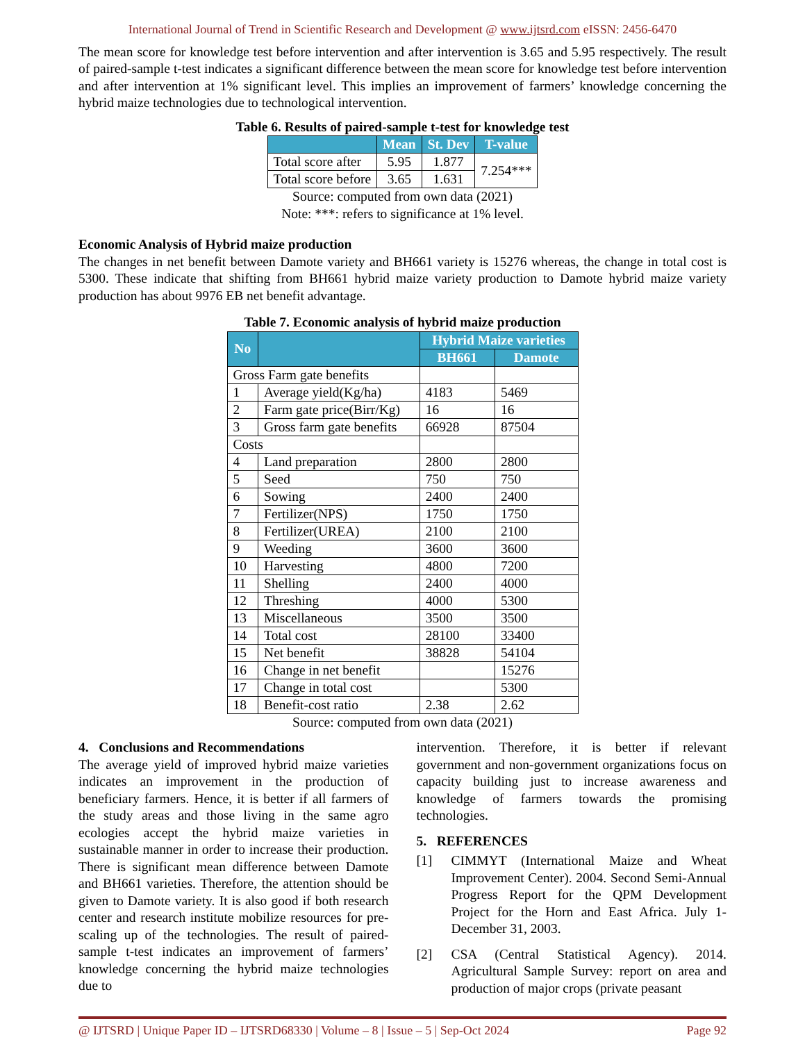International Journal of Trend in Scientific Research and Development @ www.ijtsrd.com eISSN: 2456-6470
The mean score for knowledge test before intervention and after intervention is 3.65 and 5.95 respectively. The result of paired-sample t-test indicates a significant difference between the mean score for knowledge test before intervention and after intervention at 1% significant level. This implies an improvement of farmers’ knowledge concerning the hybrid maize technologies due to technological intervention.
Table 6. Results of paired-sample t-test for knowledge test
| | Mean | St. Dev | T-value |
| --- | --- | --- | --- |
| Total score after | 5.95 | 1.877 | 7.254*** |
| Total score before | 3.65 | 1.631 | |
Source: computed from own data (2021)
Note: ***: refers to significance at 1% level.
Economic Analysis of Hybrid maize production
The changes in net benefit between Damote variety and BH661 variety is 15276 whereas, the change in total cost is 5300. These indicate that shifting from BH661 hybrid maize variety production to Damote hybrid maize variety production has about 9976 EB net benefit advantage.
Table 7. Economic analysis of hybrid maize production
| No | | Hybrid Maize varieties | |
| --- | --- | --- | --- |
| | | BH661 | Damote |
| Gross Farm gate benefits | | | |
| 1 | Average yield(Kg/ha) | 4183 | 5469 |
| 2 | Farm gate price(Birr/Kg) | 16 | 16 |
| 3 | Gross farm gate benefits | 66928 | 87504 |
| Costs | | | |
| 4 | Land preparation | 2800 | 2800 |
| 5 | Seed | 750 | 750 |
| 6 | Sowing | 2400 | 2400 |
| 7 | Fertilizer(NPS) | 1750 | 1750 |
| 8 | Fertilizer(UREA) | 2100 | 2100 |
| 9 | Weeding | 3600 | 3600 |
| 10 | Harvesting | 4800 | 7200 |
| 11 | Shelling | 2400 | 4000 |
| 12 | Threshing | 4000 | 5300 |
| 13 | Miscellaneous | 3500 | 3500 |
| 14 | Total cost | 28100 | 33400 |
| 15 | Net benefit | 38828 | 54104 |
| 16 | Change in net benefit | | 15276 |
| 17 | Change in total cost | | 5300 |
| 18 | Benefit-cost ratio | 2.38 | 2.62 |
Source: computed from own data (2021)
4. Conclusions and Recommendations
The average yield of improved hybrid maize varieties indicates an improvement in the production of beneficiary farmers. Hence, it is better if all farmers of the study areas and those living in the same agro ecologies accept the hybrid maize varieties in sustainable manner in order to increase their production. There is significant mean difference between Damote and BH661 varieties. Therefore, the attention should be given to Damote variety. It is also good if both research center and research institute mobilize resources for pre-scaling up of the technologies. The result of paired-sample t-test indicates an improvement of farmers’ knowledge concerning the hybrid maize technologies due to
intervention. Therefore, it is better if relevant government and non-government organizations focus on capacity building just to increase awareness and knowledge of farmers towards the promising technologies.
5. REFERENCES
[1] CIMMYT (International Maize and Wheat Improvement Center). 2004. Second Semi-Annual Progress Report for the QPM Development Project for the Horn and East Africa. July 1- December 31, 2003.
[2] CSA (Central Statistical Agency). 2014. Agricultural Sample Survey: report on area and production of major crops (private peasant
@ IJTSRD | Unique Paper ID – IJTSRD68330 | Volume – 8 | Issue – 5 | Sep-Oct 2024 Page 92